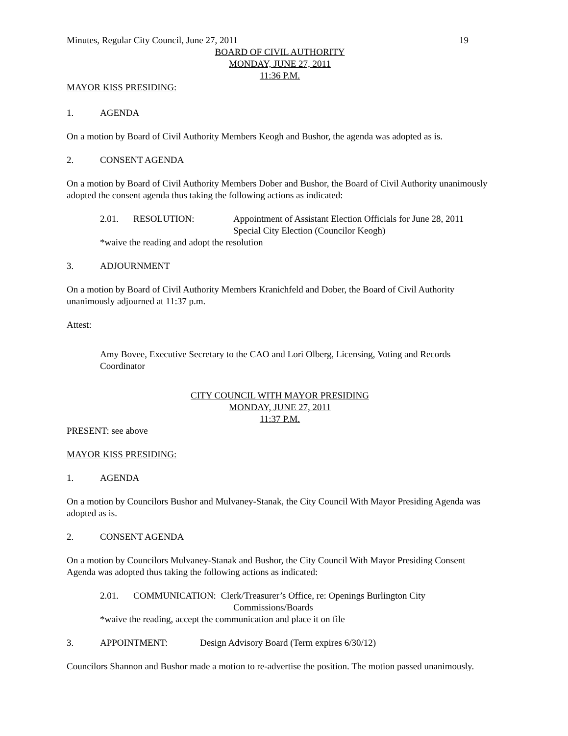Minutes, Regular City Council, June 27, 2011 19
BOARD OF CIVIL AUTHORITY
MONDAY, JUNE 27, 2011
11:36 P.M.
MAYOR KISS PRESIDING:
1. AGENDA
On a motion by Board of Civil Authority Members Keogh and Bushor, the agenda was adopted as is.
2. CONSENT AGENDA
On a motion by Board of Civil Authority Members Dober and Bushor, the Board of Civil Authority unanimously adopted the consent agenda thus taking the following actions as indicated:
2.01. RESOLUTION: Appointment of Assistant Election Officials for June 28, 2011
Special City Election (Councilor Keogh)
*waive the reading and adopt the resolution
3. ADJOURNMENT
On a motion by Board of Civil Authority Members Kranichfeld and Dober, the Board of Civil Authority unanimously adjourned at 11:37 p.m.
Attest:
Amy Bovee, Executive Secretary to the CAO and Lori Olberg, Licensing, Voting and Records Coordinator
CITY COUNCIL WITH MAYOR PRESIDING
MONDAY, JUNE 27, 2011
11:37 P.M.
PRESENT: see above
MAYOR KISS PRESIDING:
1. AGENDA
On a motion by Councilors Bushor and Mulvaney-Stanak, the City Council With Mayor Presiding Agenda was adopted as is.
2. CONSENT AGENDA
On a motion by Councilors Mulvaney-Stanak and Bushor, the City Council With Mayor Presiding Consent Agenda was adopted thus taking the following actions as indicated:
2.01. COMMUNICATION: Clerk/Treasurer’s Office, re: Openings Burlington City
Commissions/Boards
*waive the reading, accept the communication and place it on file
3. APPOINTMENT: Design Advisory Board (Term expires 6/30/12)
Councilors Shannon and Bushor made a motion to re-advertise the position. The motion passed unanimously.